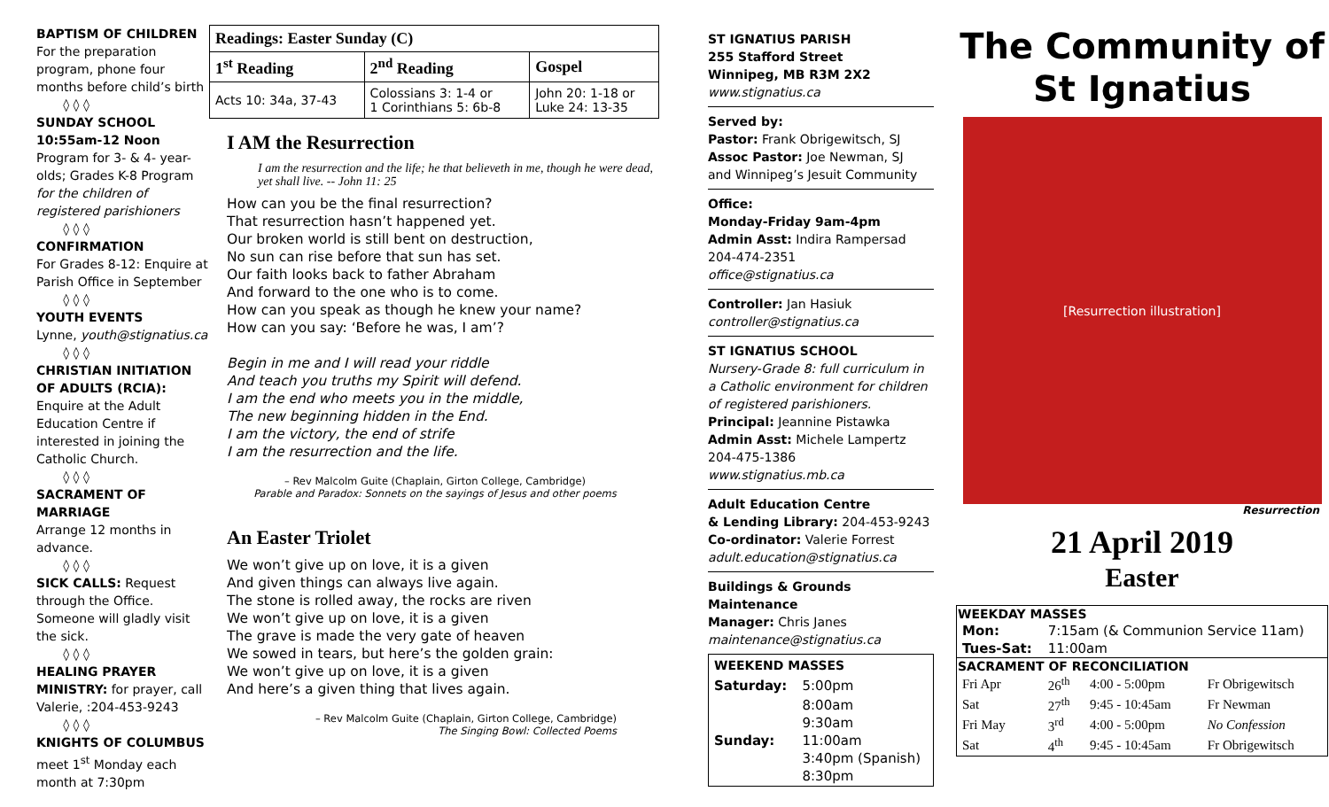BAPTISM OF CHILDREN
For the preparation program, phone four months before child’s birth
◊ ◊ ◊
SUNDAY SCHOOL
10:55am-12 Noon
Program for 3- & 4- year-olds; Grades K-8 Program for the children of registered parishioners
◊ ◊ ◊
CONFIRMATION
For Grades 8-12: Enquire at Parish Office in September
◊ ◊ ◊
YOUTH EVENTS
Lynne, youth@stignatius.ca
◊ ◊ ◊
CHRISTIAN INITIATION OF ADULTS (RCIA): Enquire at the Adult Education Centre if interested in joining the Catholic Church.
◊ ◊ ◊
SACRAMENT OF MARRIAGE
Arrange 12 months in advance.
◊ ◊ ◊
SICK CALLS: Request through the Office. Someone will gladly visit the sick.
◊ ◊ ◊
HEALING PRAYER MINISTRY: for prayer, call Valerie, :204-453-9243
◊ ◊ ◊
KNIGHTS OF COLUMBUS
meet 1<sup>st</sup> Monday each month at 7:30pm
| Readings: Easter Sunday (C) | | |
| --- | --- | --- |
| 1<sup>st</sup> Reading | 2<sup>nd</sup> Reading | Gospel |
| Acts 10: 34a, 37-43 | Colossians 3: 1-4 or 1 Corinthians 5: 6b-8 | John 20: 1-18 or Luke 24: 13-35 |
I AM the Resurrection
I am the resurrection and the life; he that believeth in me, though he were dead, yet shall live. -- John 11: 25
How can you be the final resurrection?
That resurrection hasn’t happened yet.
Our broken world is still bent on destruction,
No sun can rise before that sun has set.
Our faith looks back to father Abraham
And forward to the one who is to come.
How can you speak as though he knew your name?
How can you say: ‘Before he was, I am’?
Begin in me and I will read your riddle
And teach you truths my Spirit will defend.
I am the end who meets you in the middle,
The new beginning hidden in the End.
I am the victory, the end of strife
I am the resurrection and the life.
– Rev Malcolm Guite (Chaplain, Girton College, Cambridge)
Parable and Paradox: Sonnets on the sayings of Jesus and other poems
An Easter Triolet
We won’t give up on love, it is a given
And given things can always live again.
The stone is rolled away, the rocks are riven
We won’t give up on love, it is a given
The grave is made the very gate of heaven
We sowed in tears, but here’s the golden grain:
We won’t give up on love, it is a given
And here’s a given thing that lives again.
– Rev Malcolm Guite (Chaplain, Girton College, Cambridge)
The Singing Bowl: Collected Poems
ST IGNATIUS PARISH
255 Stafford Street
Winnipeg, MB R3M 2X2
www.stignatius.ca
Served by:
Pastor: Frank Obrigewitsch, SJ
Assoc Pastor: Joe Newman, SJ
and Winnipeg’s Jesuit Community
Office:
Monday-Friday 9am-4pm
Admin Asst: Indira Rampersad
204-474-2351
office@stignatius.ca
Controller: Jan Hasiuk
controller@stignatius.ca
ST IGNATIUS SCHOOL
Nursery-Grade 8: full curriculum in a Catholic environment for children of registered parishioners.
Principal: Jeannine Pistawka
Admin Asst: Michele Lampertz
204-475-1386
www.stignatius.mb.ca
Adult Education Centre
& Lending Library: 204-453-9243
Co-ordinator: Valerie Forrest
adult.education@stignatius.ca
Buildings & Grounds Maintenance
Manager: Chris Janes
maintenance@stignatius.ca
| WEEKEND MASSES | |
| --- | --- |
| Saturday: | 5:00pm |
| Sunday: | 8:00am 9:30am 11:00am 3:40pm (Spanish) 8:30pm |
The Community of
St Ignatius
[Resurrection illustration]
Resurrection
21 April 2019
Easter
| WEEKDAY MASSES | | | |
| --- | --- | --- | --- |
| Mon: | 7:15am (& Communion Service 11am) | | |
| Tues-Sat: | 11:00am | | |
| SACRAMENT OF RECONCILIATION | | | |
| Fri Apr | 26<sup>th</sup> | 4:00 - 5:00pm | Fr Obrigewitsch |
| Sat | 27<sup>th</sup> | 9:45 - 10:45am | Fr Newman |
| Fri May | 3<sup>rd</sup> | 4:00 - 5:00pm | No Confession |
| Sat | 4<sup>th</sup> | 9:45 - 10:45am | Fr Obrigewitsch |